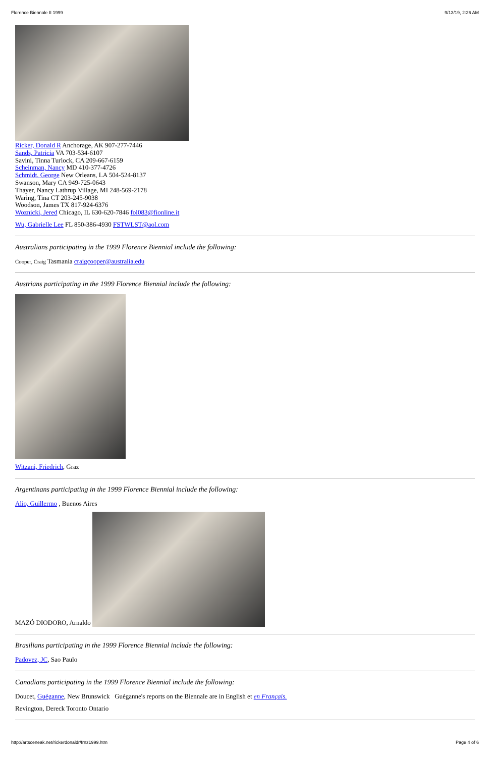Florence Biennale II 1999 9/13/19, 2:26 AM
Ricker, Donald R Anchorage, AK 907-277-7446
Sands, Patricia VA 703-534-6107
Savini, Tinna Turlock, CA 209-667-6159
Scheinman, Nancy MD 410-377-4726
Schmidt, George New Orleans, LA 504-524-8137
Swanson, Mary CA 949-725-0643
Thayer, Nancy Lathrup Village, MI 248-569-2178
Waring, Tina CT 203-245-9038
Woodson, James TX 817-924-6376
Woznicki, Jered Chicago, IL 630-620-7846 fol083@fionline.it
Wu, Gabrielle Lee FL 850-386-4930 FSTWLST@aol.com
Australians participating in the 1999 Florence Biennial include the following:
Cooper, Craig Tasmania craigcooper@australia.edu
Austrians participating in the 1999 Florence Biennial include the following:
Witzani, Friedrich, Graz
Argentinans participating in the 1999 Florence Biennial include the following:
Alio, Guillermo , Buenos Aires
MAZÓ DIODORO, Arnaldo
Brasilians participating in the 1999 Florence Biennial include the following:
Padovez, JC, Sao Paulo
Canadians participating in the 1999 Florence Biennial include the following:
Doucet, Guéganne, New Brunswick Guéganne's reports on the Biennale are in English et en Français.
Revington, Dereck Toronto Ontario
http://artsceneak.net/rickerdonaldr/frnz1999.htm Page 4 of 6